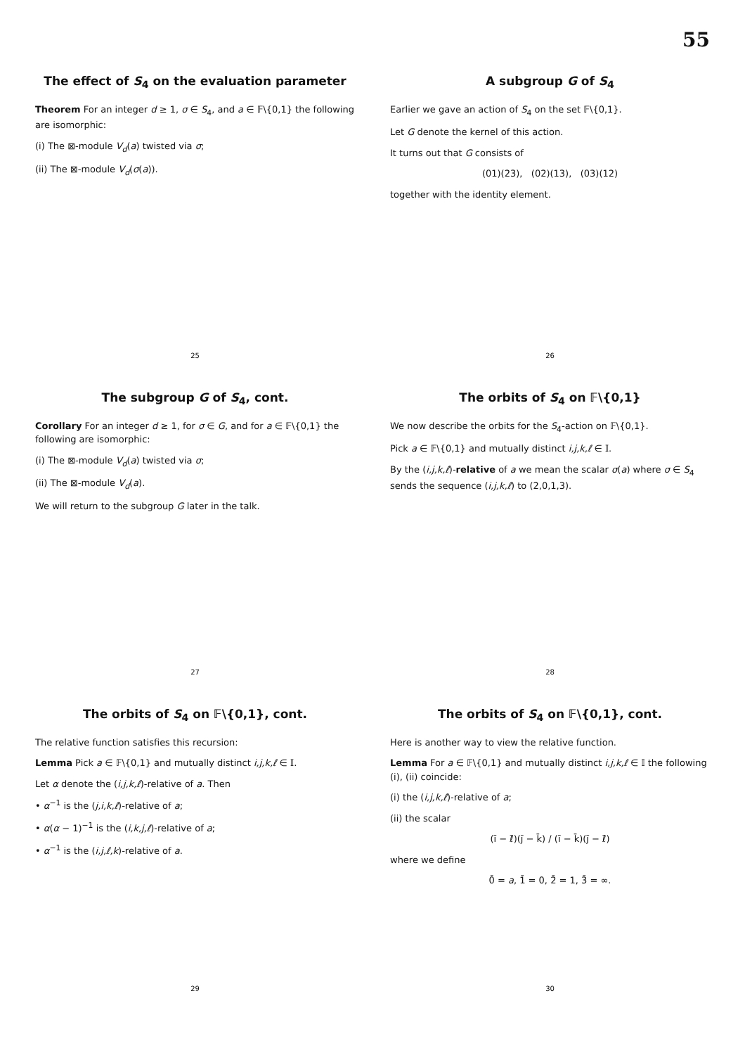55
The effect of S<sub>4</sub> on the evaluation parameter
Theorem For an integer d ≥ 1, σ ∈ S<sub>4</sub>, and a ∈ 𝔽\{0,1} the following are isomorphic:
(i) The ⊠-module V<sub>d</sub>(a) twisted via σ;
(ii) The ⊠-module V<sub>d</sub>(σ(a)).
25
A subgroup G of S<sub>4</sub>
Earlier we gave an action of S<sub>4</sub> on the set 𝔽\{0,1}.
Let G denote the kernel of this action.
It turns out that G consists of
(01)(23), (02)(13), (03)(12)
together with the identity element.
26
The subgroup G of S<sub>4</sub>, cont.
Corollary For an integer d ≥ 1, for σ ∈ G, and for a ∈ 𝔽\{0,1} the following are isomorphic:
(i) The ⊠-module V<sub>d</sub>(a) twisted via σ;
(ii) The ⊠-module V<sub>d</sub>(a).
We will return to the subgroup G later in the talk.
27
The orbits of S<sub>4</sub> on 𝔽\{0,1}
We now describe the orbits for the S<sub>4</sub>-action on 𝔽\{0,1}.
Pick a ∈ 𝔽\{0,1} and mutually distinct i,j,k,ℓ ∈ 𝕀.
By the (i,j,k,ℓ)-relative of a we mean the scalar σ(a) where σ ∈ S<sub>4</sub> sends the sequence (i,j,k,ℓ) to (2,0,1,3).
28
The orbits of S<sub>4</sub> on 𝔽\{0,1}, cont.
The relative function satisfies this recursion:
Lemma Pick a ∈ 𝔽\{0,1} and mutually distinct i,j,k,ℓ ∈ 𝕀.
Let α denote the (i,j,k,ℓ)-relative of a. Then
• α<sup>−1</sup> is the (j,i,k,ℓ)-relative of a;
• α(α − 1)<sup>−1</sup> is the (i,k,j,ℓ)-relative of a;
• α<sup>−1</sup> is the (i,j,ℓ,k)-relative of a.
29
The orbits of S<sub>4</sub> on 𝔽\{0,1}, cont.
Here is another way to view the relative function.
Lemma For a ∈ 𝔽\{0,1} and mutually distinct i,j,k,ℓ ∈ 𝕀 the following (i), (ii) coincide:
(i) the (i,j,k,ℓ)-relative of a;
(ii) the scalar
(ī − ℓ̄)(j̄ − k̄) / (ī − k̄)(j̄ − ℓ̄)
where we define
0̄ = a, 1̄ = 0, 2̄ = 1, 3̄ = ∞.
30